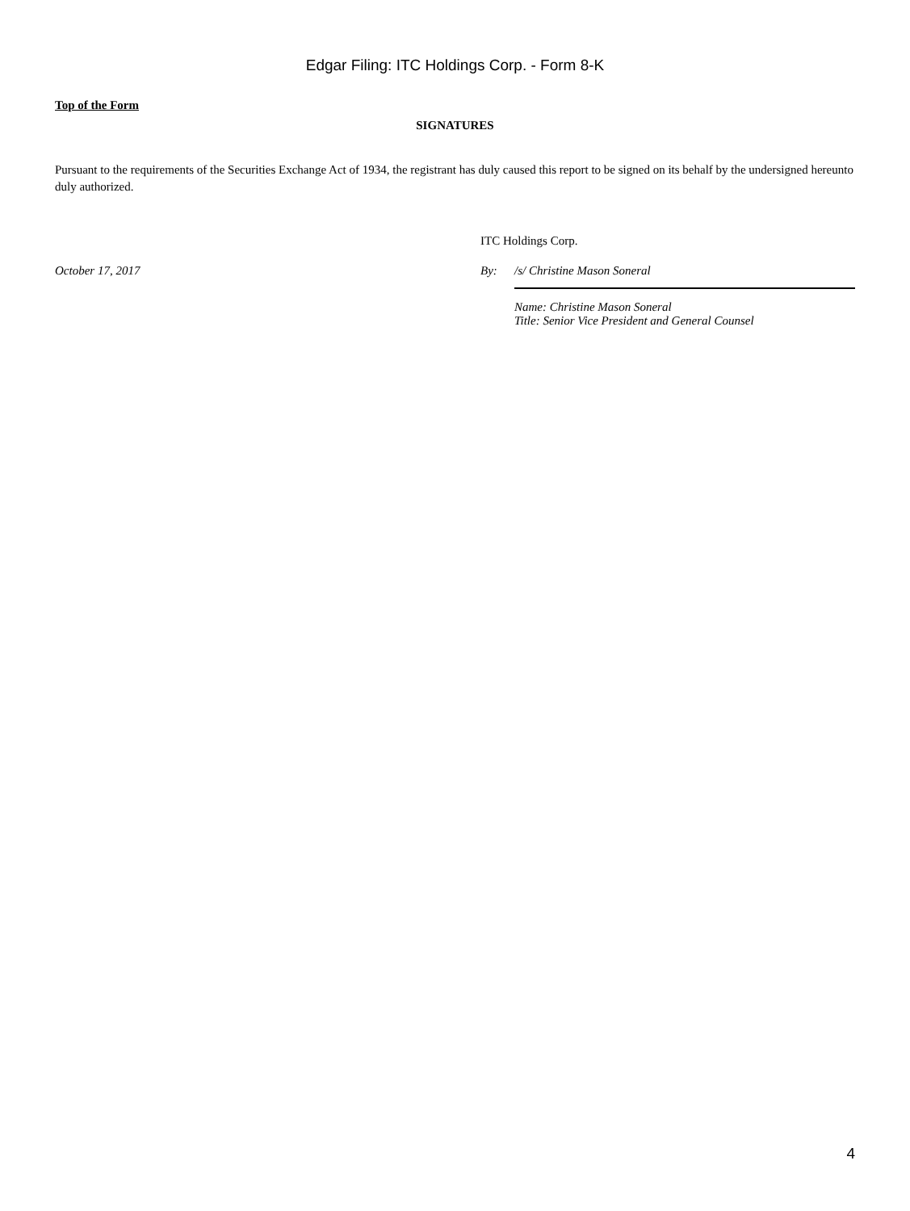Edgar Filing: ITC Holdings Corp. - Form 8-K
Top of the Form
SIGNATURES
Pursuant to the requirements of the Securities Exchange Act of 1934, the registrant has duly caused this report to be signed on its behalf by the undersigned hereunto duly authorized.
ITC Holdings Corp.
October 17, 2017 By: /s/ Christine Mason Soneral
Name: Christine Mason Soneral
Title: Senior Vice President and General Counsel
4